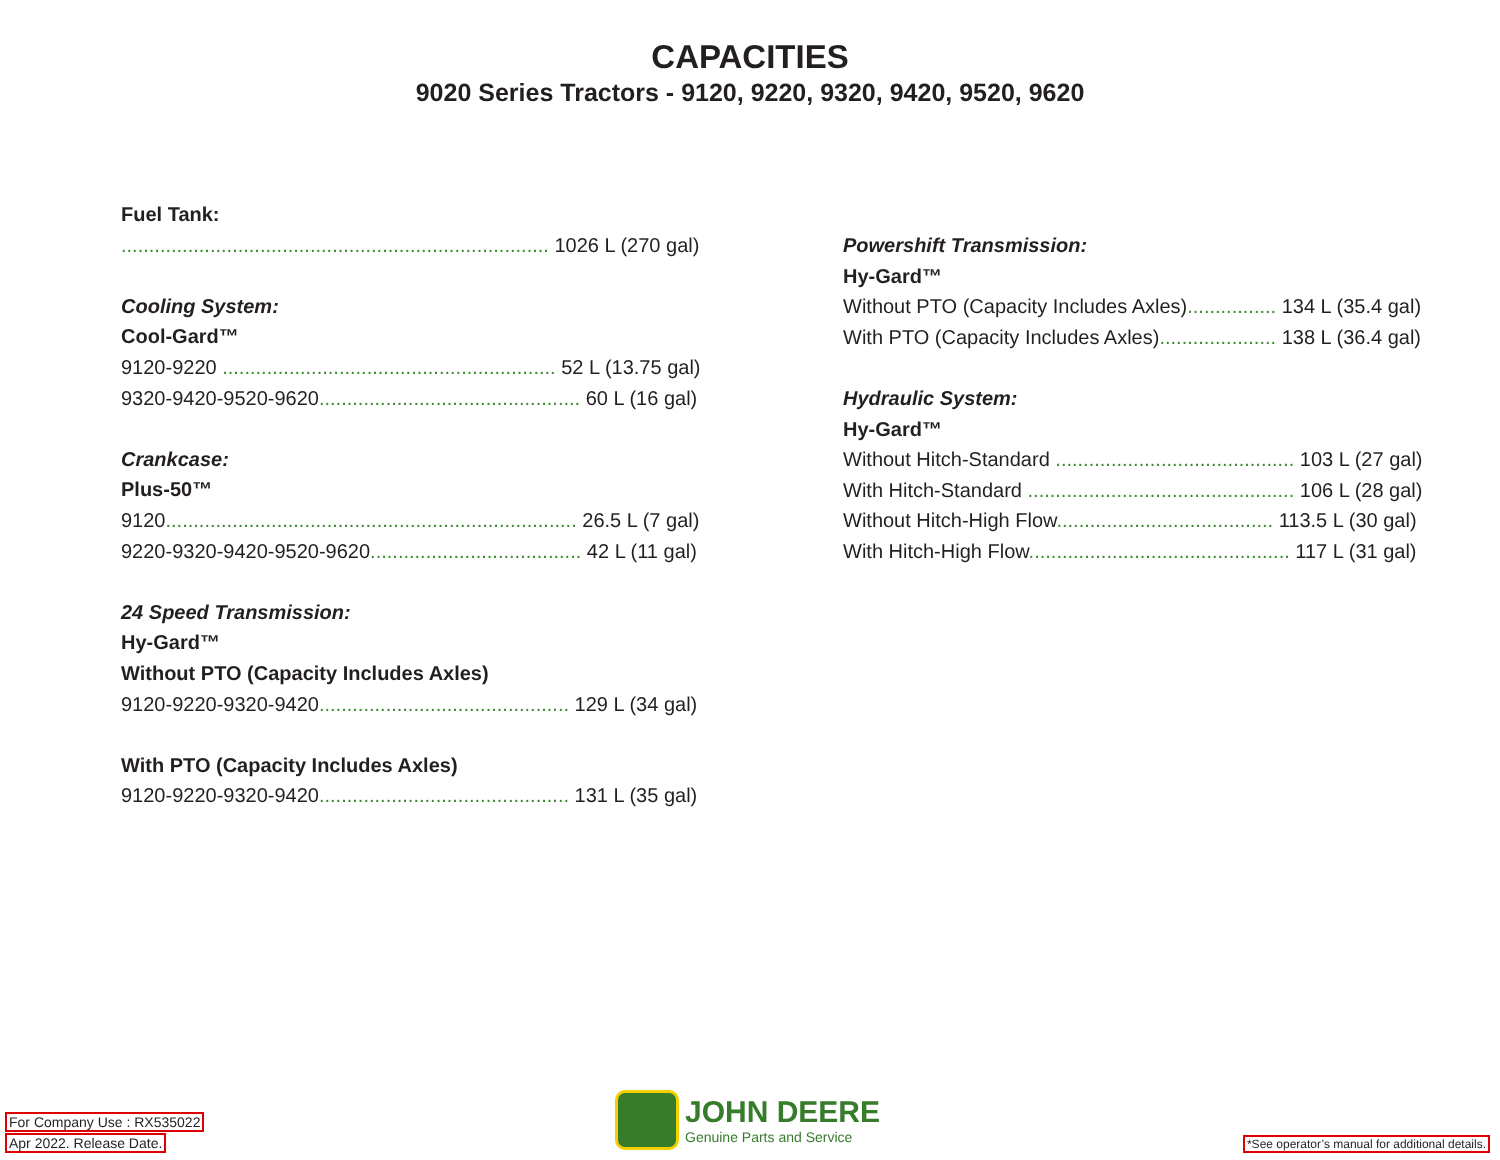CAPACITIES
9020 Series Tractors - 9120, 9220, 9320, 9420, 9520, 9620
Fuel Tank:
............................................................................. 1026 L (270 gal)
Cooling System:
Cool-Gard™
9120-9220 ............................................................ 52 L (13.75 gal)
9320-9420-9520-9620............................................... 60 L (16 gal)
Crankcase:
Plus-50™
9120.......................................................................... 26.5 L (7 gal)
9220-9320-9420-9520-9620...................................... 42 L (11 gal)
24 Speed Transmission:
Hy-Gard™
Without PTO (Capacity Includes Axles)
9120-9220-9320-9420............................................. 129 L (34 gal)
With PTO (Capacity Includes Axles)
9120-9220-9320-9420............................................. 131 L (35 gal)
Powershift Transmission:
Hy-Gard™
Without PTO (Capacity Includes Axles)................ 134 L (35.4 gal)
With PTO (Capacity Includes Axles)..................... 138 L (36.4 gal)
Hydraulic System:
Hy-Gard™
Without Hitch-Standard ........................................... 103 L (27 gal)
With Hitch-Standard ................................................ 106 L (28 gal)
Without Hitch-High Flow....................................... 113.5 L (30 gal)
With Hitch-High Flow............................................... 117 L (31 gal)
For Company Use : RX535022
Apr 2022. Release Date.
JOHN DEERE
Genuine Parts and Service
*See operator’s manual for additional details.